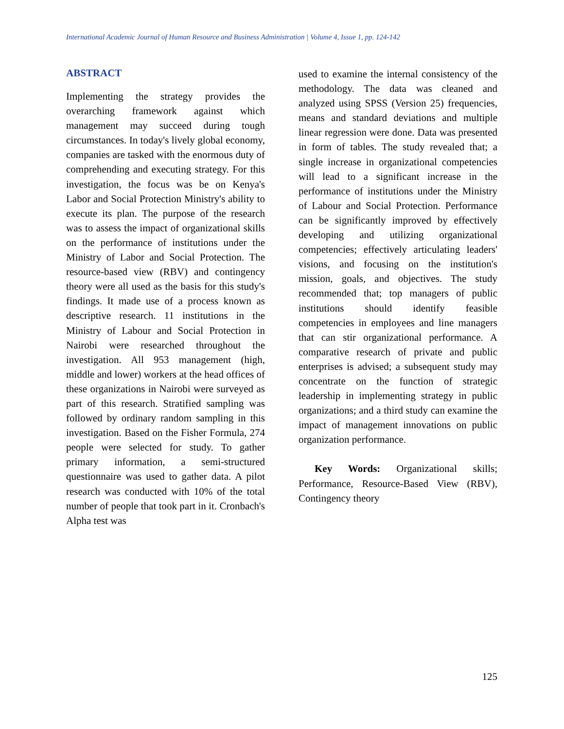International Academic Journal of Human Resource and Business Administration | Volume 4, Issue 1, pp. 124-142
ABSTRACT
Implementing the strategy provides the overarching framework against which management may succeed during tough circumstances. In today's lively global economy, companies are tasked with the enormous duty of comprehending and executing strategy. For this investigation, the focus was be on Kenya's Labor and Social Protection Ministry's ability to execute its plan. The purpose of the research was to assess the impact of organizational skills on the performance of institutions under the Ministry of Labor and Social Protection. The resource-based view (RBV) and contingency theory were all used as the basis for this study's findings. It made use of a process known as descriptive research. 11 institutions in the Ministry of Labour and Social Protection in Nairobi were researched throughout the investigation. All 953 management (high, middle and lower) workers at the head offices of these organizations in Nairobi were surveyed as part of this research. Stratified sampling was followed by ordinary random sampling in this investigation. Based on the Fisher Formula, 274 people were selected for study. To gather primary information, a semi-structured questionnaire was used to gather data. A pilot research was conducted with 10% of the total number of people that took part in it. Cronbach's Alpha test was
used to examine the internal consistency of the methodology. The data was cleaned and analyzed using SPSS (Version 25) frequencies, means and standard deviations and multiple linear regression were done. Data was presented in form of tables. The study revealed that; a single increase in organizational competencies will lead to a significant increase in the performance of institutions under the Ministry of Labour and Social Protection. Performance can be significantly improved by effectively developing and utilizing organizational competencies; effectively articulating leaders' visions, and focusing on the institution's mission, goals, and objectives. The study recommended that; top managers of public institutions should identify feasible competencies in employees and line managers that can stir organizational performance. A comparative research of private and public enterprises is advised; a subsequent study may concentrate on the function of strategic leadership in implementing strategy in public organizations; and a third study can examine the impact of management innovations on public organization performance.
Key Words: Organizational skills; Performance, Resource-Based View (RBV), Contingency theory
125